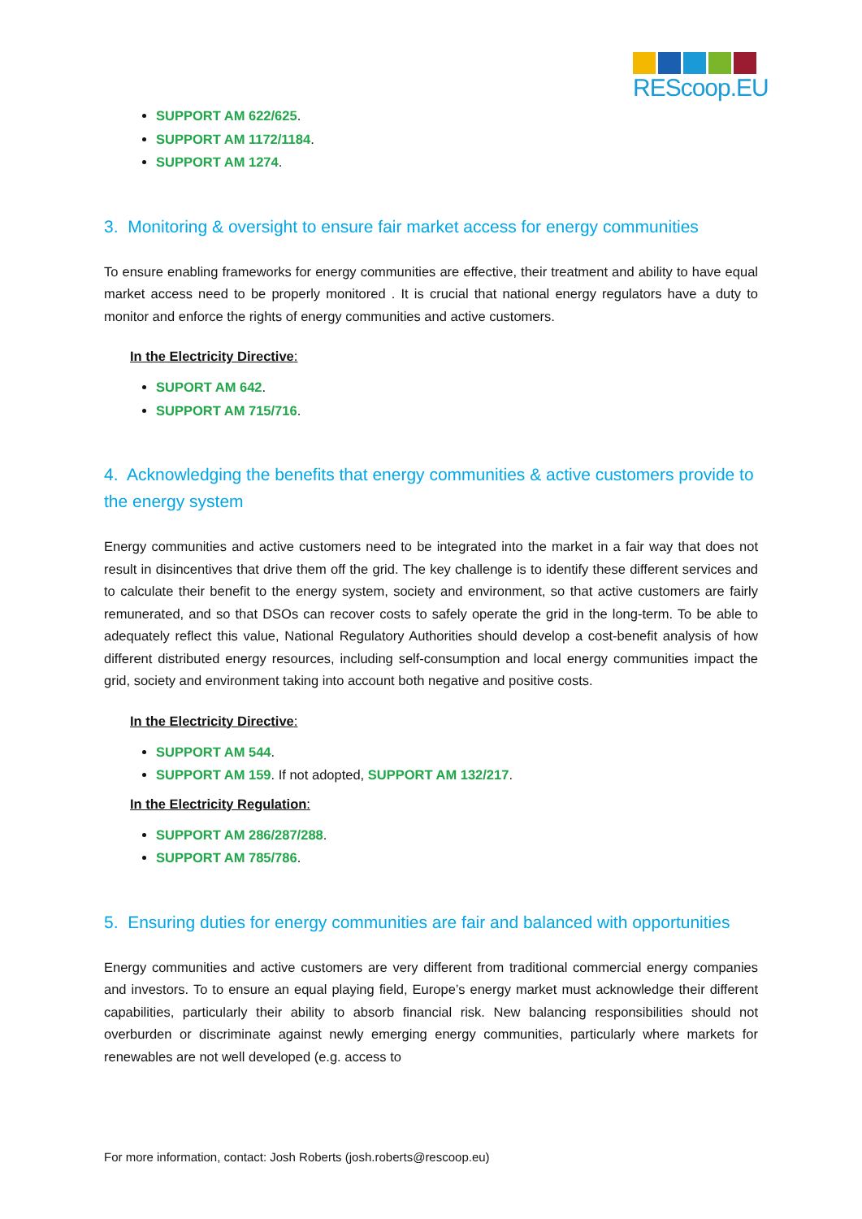REScoop.EU
SUPPORT AM 622/625.
SUPPORT AM 1172/1184.
SUPPORT AM 1274.
3. Monitoring & oversight to ensure fair market access for energy communities
To ensure enabling frameworks for energy communities are effective, their treatment and ability to have equal market access need to be properly monitored . It is crucial that national energy regulators have a duty to monitor and enforce the rights of energy communities and active customers.
In the Electricity Directive:
SUPORT AM 642.
SUPPORT AM 715/716.
4. Acknowledging the benefits that energy communities & active customers provide to the energy system
Energy communities and active customers need to be integrated into the market in a fair way that does not result in disincentives that drive them off the grid. The key challenge is to identify these different services and to calculate their benefit to the energy system, society and environment, so that active customers are fairly remunerated, and so that DSOs can recover costs to safely operate the grid in the long-term. To be able to adequately reflect this value, National Regulatory Authorities should develop a cost-benefit analysis of how different distributed energy resources, including self-consumption and local energy communities impact the grid, society and environment taking into account both negative and positive costs.
In the Electricity Directive:
SUPPORT AM 544.
SUPPORT AM 159. If not adopted, SUPPORT AM 132/217.
In the Electricity Regulation:
SUPPORT AM 286/287/288.
SUPPORT AM 785/786.
5. Ensuring duties for energy communities are fair and balanced with opportunities
Energy communities and active customers are very different from traditional commercial energy companies and investors. To to ensure an equal playing field, Europe’s energy market must acknowledge their different capabilities, particularly their ability to absorb financial risk. New balancing responsibilities should not overburden or discriminate against newly emerging energy communities, particularly where markets for renewables are not well developed (e.g. access to
For more information, contact: Josh Roberts (josh.roberts@rescoop.eu)